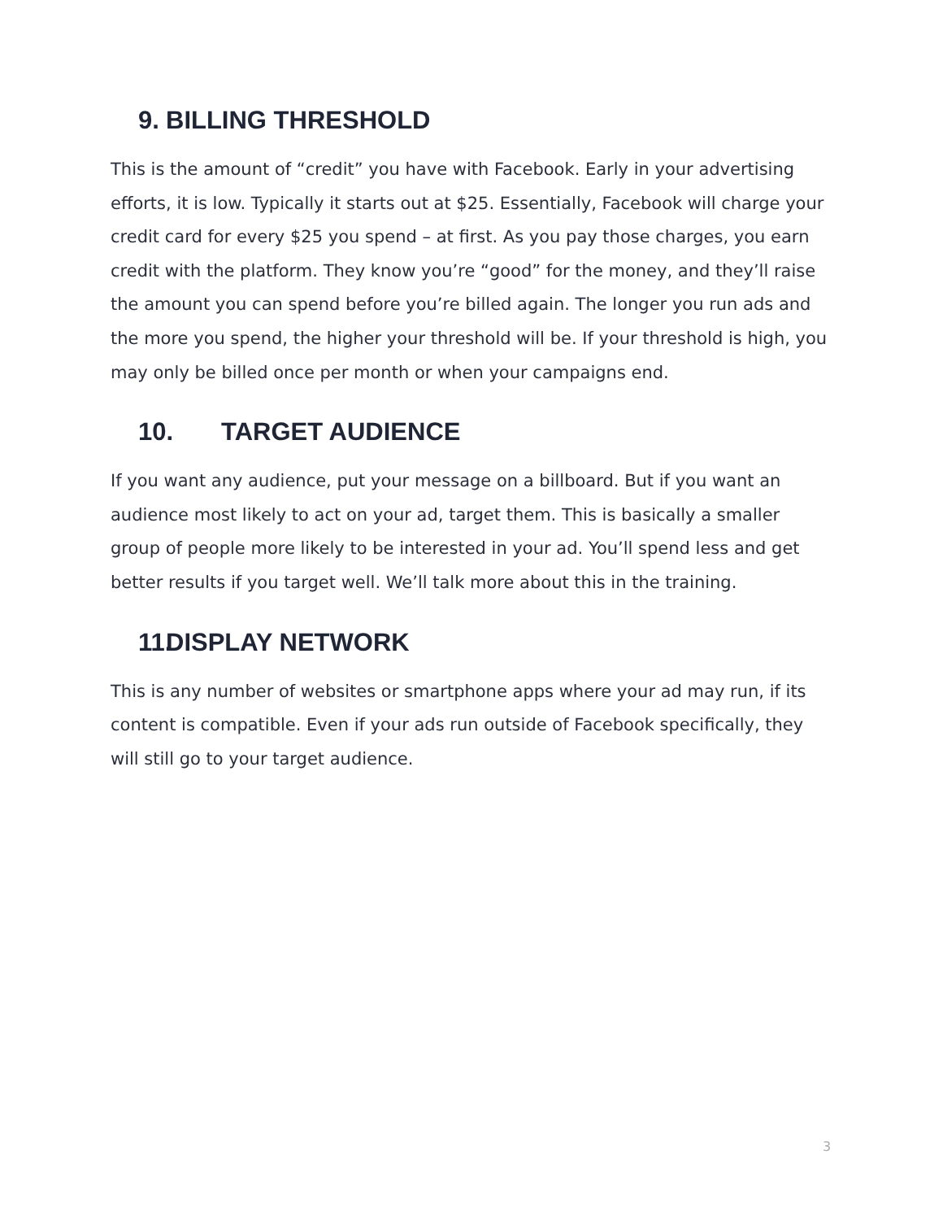9. BILLING THRESHOLD
This is the amount of “credit” you have with Facebook. Early in your advertising efforts, it is low. Typically it starts out at $25. Essentially, Facebook will charge your credit card for every $25 you spend – at first. As you pay those charges, you earn credit with the platform. They know you’re “good” for the money, and they’ll raise the amount you can spend before you’re billed again. The longer you run ads and the more you spend, the higher your threshold will be. If your threshold is high, you may only be billed once per month or when your campaigns end.
10. TARGET AUDIENCE
If you want any audience, put your message on a billboard. But if you want an audience most likely to act on your ad, target them. This is basically a smaller group of people more likely to be interested in your ad. You’ll spend less and get better results if you target well. We’ll talk more about this in the training.
11. DISPLAY NETWORK
This is any number of websites or smartphone apps where your ad may run, if its content is compatible. Even if your ads run outside of Facebook specifically, they will still go to your target audience.
3